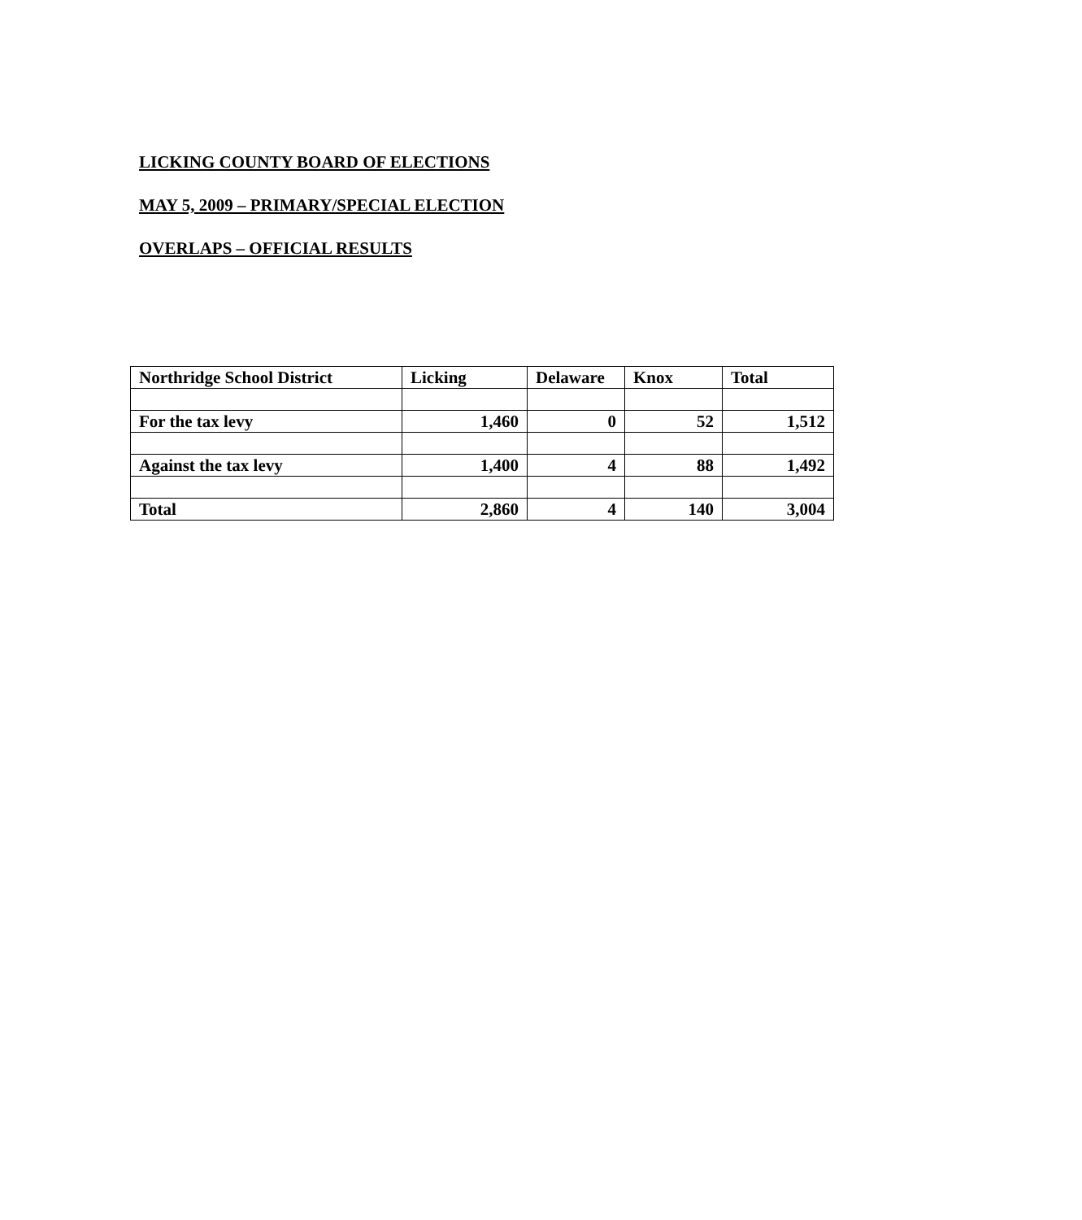LICKING COUNTY BOARD OF ELECTIONS
MAY 5, 2009 – PRIMARY/SPECIAL ELECTION
OVERLAPS – OFFICIAL RESULTS
| Northridge School District | Licking | Delaware | Knox | Total |
| --- | --- | --- | --- | --- |
| For the tax levy | 1,460 | 0 | 52 | 1,512 |
| Against the tax levy | 1,400 | 4 | 88 | 1,492 |
| Total | 2,860 | 4 | 140 | 3,004 |